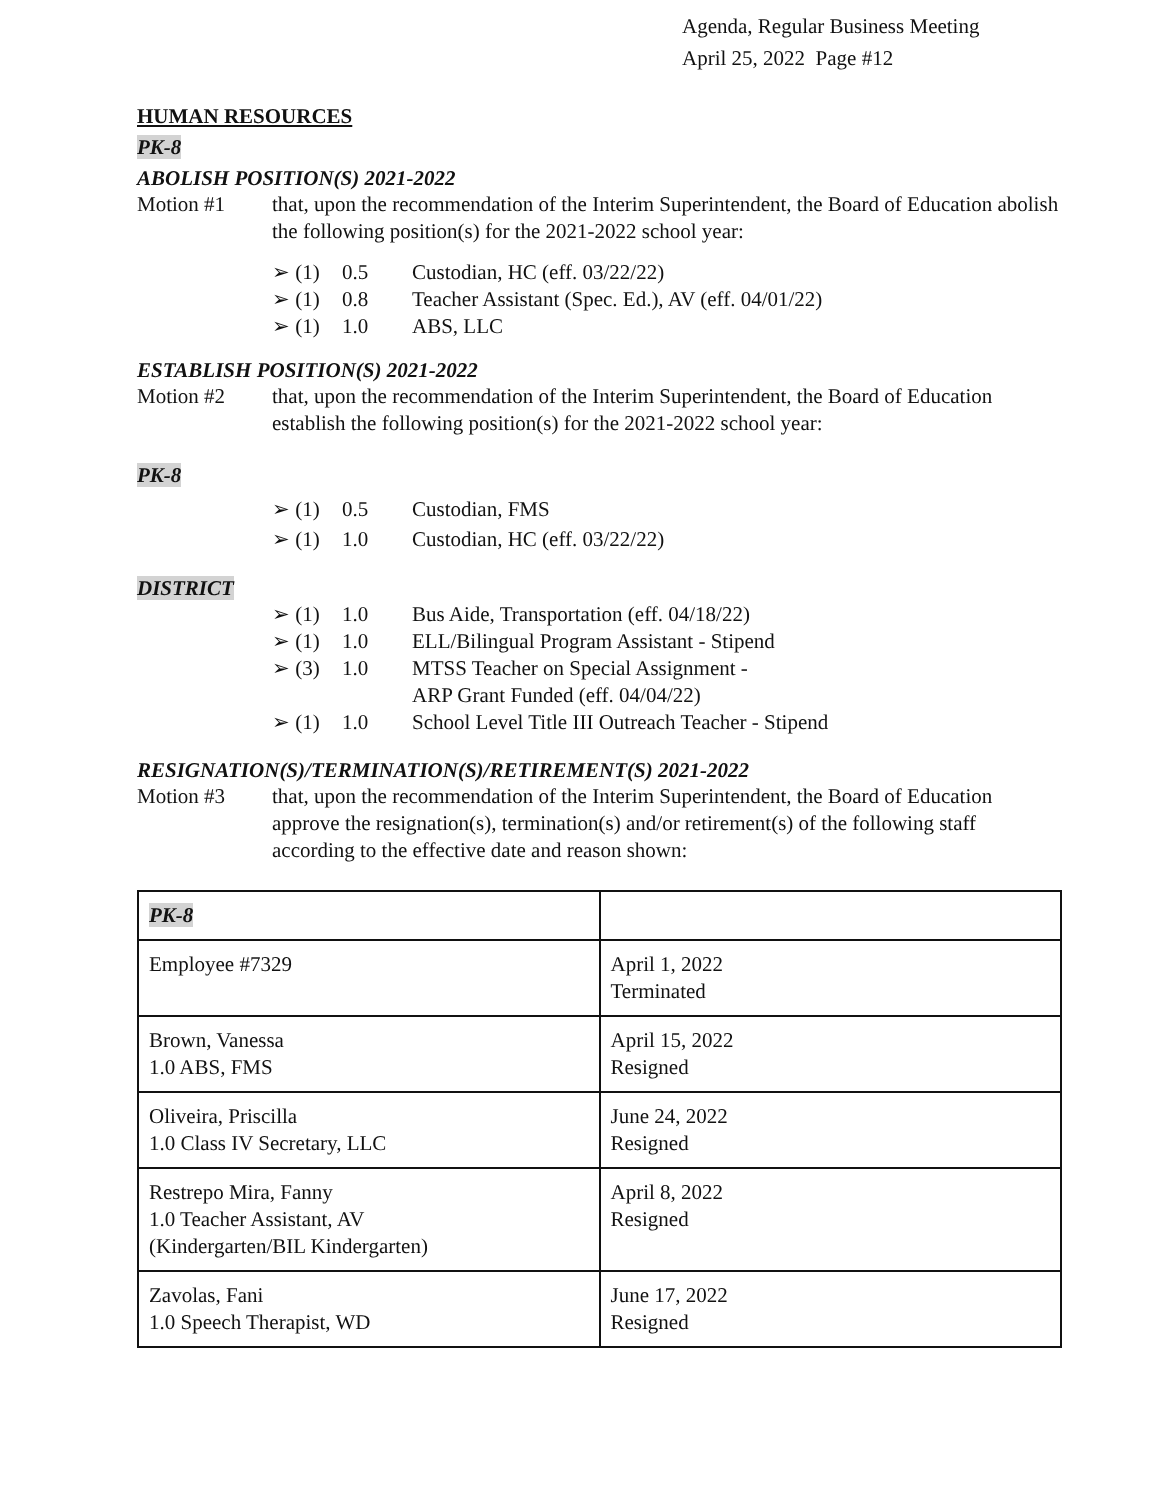Agenda, Regular Business Meeting
April 25, 2022 Page #12
HUMAN RESOURCES
PK-8
ABOLISH POSITION(S) 2021-2022
Motion #1 that, upon the recommendation of the Interim Superintendent, the Board of Education abolish the following position(s) for the 2021-2022 school year:
➢ (1) 0.5 Custodian, HC (eff. 03/22/22)
➢ (1) 0.8 Teacher Assistant (Spec. Ed.), AV (eff. 04/01/22)
➢ (1) 1.0 ABS, LLC
ESTABLISH POSITION(S) 2021-2022
Motion #2 that, upon the recommendation of the Interim Superintendent, the Board of Education establish the following position(s) for the 2021-2022 school year:
PK-8
➢ (1) 0.5 Custodian, FMS
➢ (1) 1.0 Custodian, HC (eff. 03/22/22)
DISTRICT
➢ (1) 1.0 Bus Aide, Transportation (eff. 04/18/22)
➢ (1) 1.0 ELL/Bilingual Program Assistant - Stipend
➢ (3) 1.0 MTSS Teacher on Special Assignment -
ARP Grant Funded (eff. 04/04/22)
➢ (1) 1.0 School Level Title III Outreach Teacher - Stipend
RESIGNATION(S)/TERMINATION(S)/RETIREMENT(S) 2021-2022
Motion #3 that, upon the recommendation of the Interim Superintendent, the Board of Education approve the resignation(s), termination(s) and/or retirement(s) of the following staff according to the effective date and reason shown:
| PK-8 | |
| Employee #7329 | April 1, 2022 Terminated |
| Brown, Vanessa 1.0 ABS, FMS | April 15, 2022 Resigned |
| Oliveira, Priscilla 1.0 Class IV Secretary, LLC | June 24, 2022 Resigned |
| Restrepo Mira, Fanny 1.0 Teacher Assistant, AV (Kindergarten/BIL Kindergarten) | April 8, 2022 Resigned |
| Zavolas, Fani 1.0 Speech Therapist, WD | June 17, 2022 Resigned |